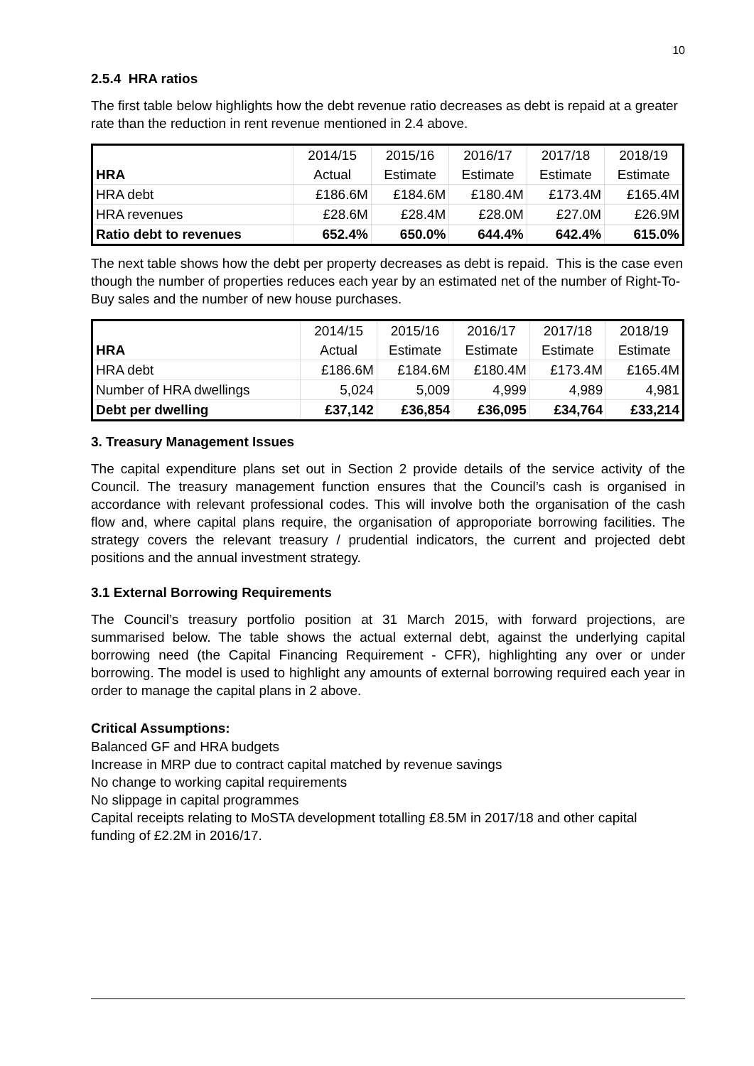10
2.5.4 HRA ratios
The first table below highlights how the debt revenue ratio decreases as debt is repaid at a greater rate than the reduction in rent revenue mentioned in 2.4 above.
| | 2014/15 | 2015/16 | 2016/17 | 2017/18 | 2018/19 |
| --- | --- | --- | --- | --- | --- |
| HRA | Actual | Estimate | Estimate | Estimate | Estimate |
| HRA debt | £186.6M | £184.6M | £180.4M | £173.4M | £165.4M |
| HRA revenues | £28.6M | £28.4M | £28.0M | £27.0M | £26.9M |
| Ratio debt to revenues | 652.4% | 650.0% | 644.4% | 642.4% | 615.0% |
The next table shows how the debt per property decreases as debt is repaid. This is the case even though the number of properties reduces each year by an estimated net of the number of Right-To-Buy sales and the number of new house purchases.
| | 2014/15 | 2015/16 | 2016/17 | 2017/18 | 2018/19 |
| --- | --- | --- | --- | --- | --- |
| HRA | Actual | Estimate | Estimate | Estimate | Estimate |
| HRA debt | £186.6M | £184.6M | £180.4M | £173.4M | £165.4M |
| Number of HRA dwellings | 5,024 | 5,009 | 4,999 | 4,989 | 4,981 |
| Debt per dwelling | £37,142 | £36,854 | £36,095 | £34,764 | £33,214 |
3. Treasury Management Issues
The capital expenditure plans set out in Section 2 provide details of the service activity of the Council. The treasury management function ensures that the Council’s cash is organised in accordance with relevant professional codes. This will involve both the organisation of the cash flow and, where capital plans require, the organisation of approporiate borrowing facilities. The strategy covers the relevant treasury / prudential indicators, the current and projected debt positions and the annual investment strategy.
3.1 External Borrowing Requirements
The Council’s treasury portfolio position at 31 March 2015, with forward projections, are summarised below. The table shows the actual external debt, against the underlying capital borrowing need (the Capital Financing Requirement - CFR), highlighting any over or under borrowing. The model is used to highlight any amounts of external borrowing required each year in order to manage the capital plans in 2 above.
Critical Assumptions:
Balanced GF and HRA budgets
Increase in MRP due to contract capital matched by revenue savings
No change to working capital requirements
No slippage in capital programmes
Capital receipts relating to MoSTA development totalling £8.5M in 2017/18 and other capital funding of £2.2M in 2016/17.